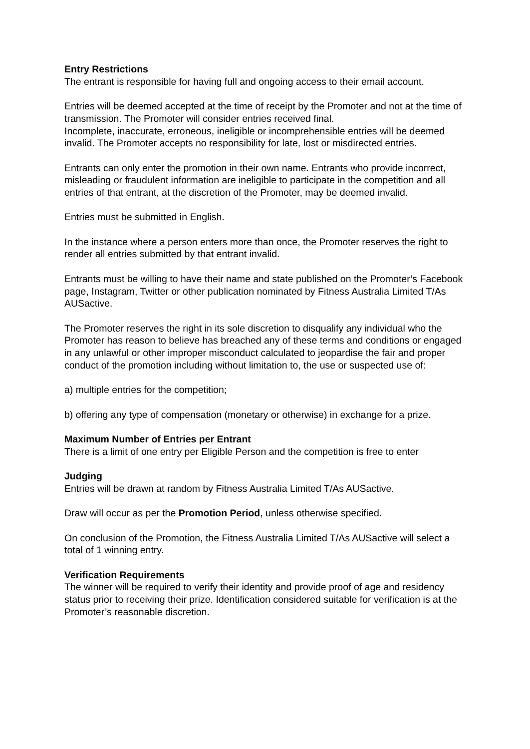Entry Restrictions
The entrant is responsible for having full and ongoing access to their email account.
Entries will be deemed accepted at the time of receipt by the Promoter and not at the time of transmission. The Promoter will consider entries received final.
Incomplete, inaccurate, erroneous, ineligible or incomprehensible entries will be deemed invalid. The Promoter accepts no responsibility for late, lost or misdirected entries.
Entrants can only enter the promotion in their own name. Entrants who provide incorrect, misleading or fraudulent information are ineligible to participate in the competition and all entries of that entrant, at the discretion of the Promoter, may be deemed invalid.
Entries must be submitted in English.
In the instance where a person enters more than once, the Promoter reserves the right to render all entries submitted by that entrant invalid.
Entrants must be willing to have their name and state published on the Promoter’s Facebook page, Instagram, Twitter or other publication nominated by Fitness Australia Limited T/As AUSactive.
The Promoter reserves the right in its sole discretion to disqualify any individual who the Promoter has reason to believe has breached any of these terms and conditions or engaged in any unlawful or other improper misconduct calculated to jeopardise the fair and proper conduct of the promotion including without limitation to, the use or suspected use of:
a) multiple entries for the competition;
b) offering any type of compensation (monetary or otherwise) in exchange for a prize.
Maximum Number of Entries per Entrant
There is a limit of one entry per Eligible Person and the competition is free to enter
Judging
Entries will be drawn at random by Fitness Australia Limited T/As AUSactive.
Draw will occur as per the Promotion Period, unless otherwise specified.
On conclusion of the Promotion, the Fitness Australia Limited T/As AUSactive will select a total of 1 winning entry.
Verification Requirements
The winner will be required to verify their identity and provide proof of age and residency status prior to receiving their prize. Identification considered suitable for verification is at the Promoter’s reasonable discretion.